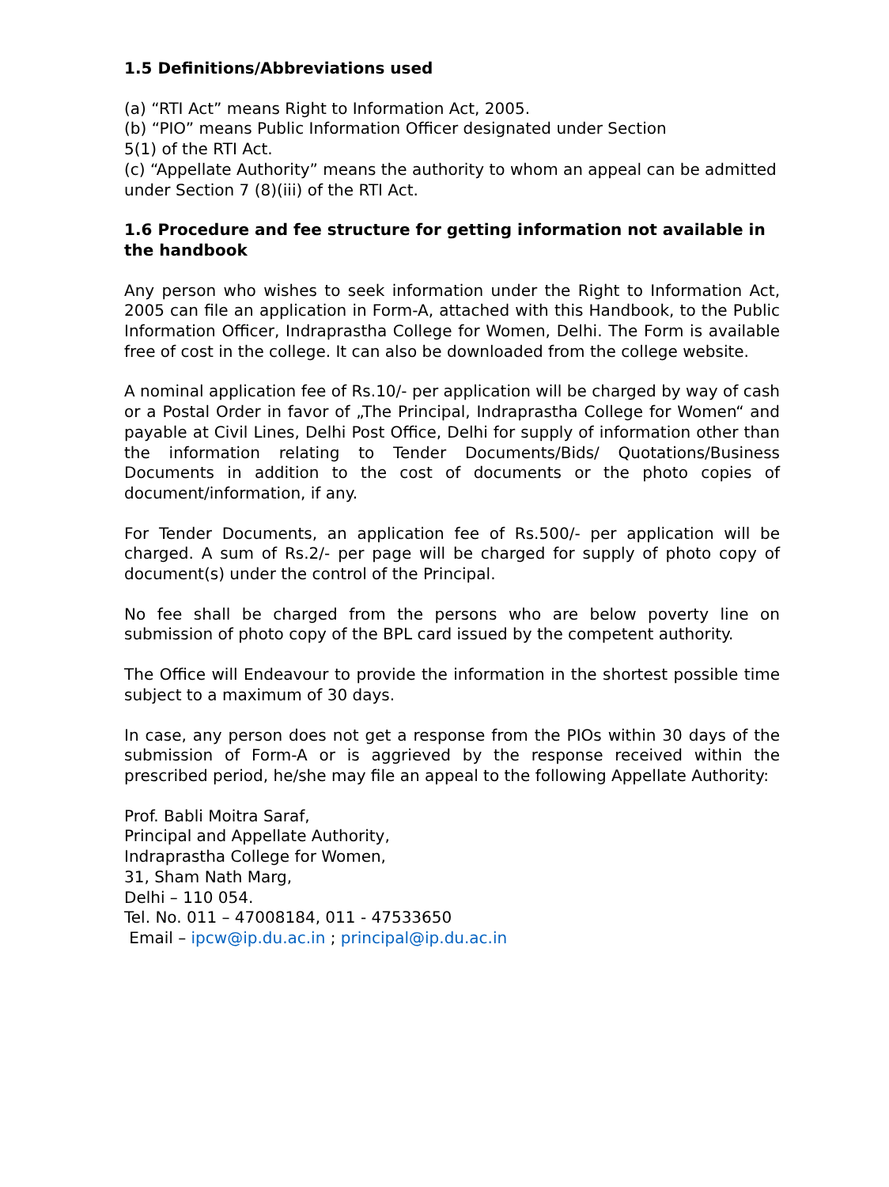1.5 Definitions/Abbreviations used
(a) “RTI Act” means Right to Information Act, 2005.
(b) “PIO” means Public Information Officer designated under Section
5(1) of the RTI Act.
(c) “Appellate Authority” means the authority to whom an appeal can be admitted under Section 7 (8)(iii) of the RTI Act.
1.6 Procedure and fee structure for getting information not available in the handbook
Any person who wishes to seek information under the Right to Information Act, 2005 can file an application in Form-A, attached with this Handbook, to the Public Information Officer, Indraprastha College for Women, Delhi. The Form is available free of cost in the college. It can also be downloaded from the college website.
A nominal application fee of Rs.10/- per application will be charged by way of cash or a Postal Order in favor of „The Principal, Indraprastha College for Women“ and payable at Civil Lines, Delhi Post Office, Delhi for supply of information other than the information relating to Tender Documents/Bids/ Quotations/Business Documents in addition to the cost of documents or the photo copies of document/information, if any.
For Tender Documents, an application fee of Rs.500/- per application will be charged. A sum of Rs.2/- per page will be charged for supply of photo copy of document(s) under the control of the Principal.
No fee shall be charged from the persons who are below poverty line on submission of photo copy of the BPL card issued by the competent authority.
The Office will Endeavour to provide the information in the shortest possible time subject to a maximum of 30 days.
In case, any person does not get a response from the PIOs within 30 days of the submission of Form-A or is aggrieved by the response received within the prescribed period, he/she may file an appeal to the following Appellate Authority:
Prof. Babli Moitra Saraf,
Principal and Appellate Authority,
Indraprastha College for Women,
31, Sham Nath Marg,
Delhi – 110 054.
Tel. No. 011 – 47008184, 011 - 47533650
Email – ipcw@ip.du.ac.in ; principal@ip.du.ac.in